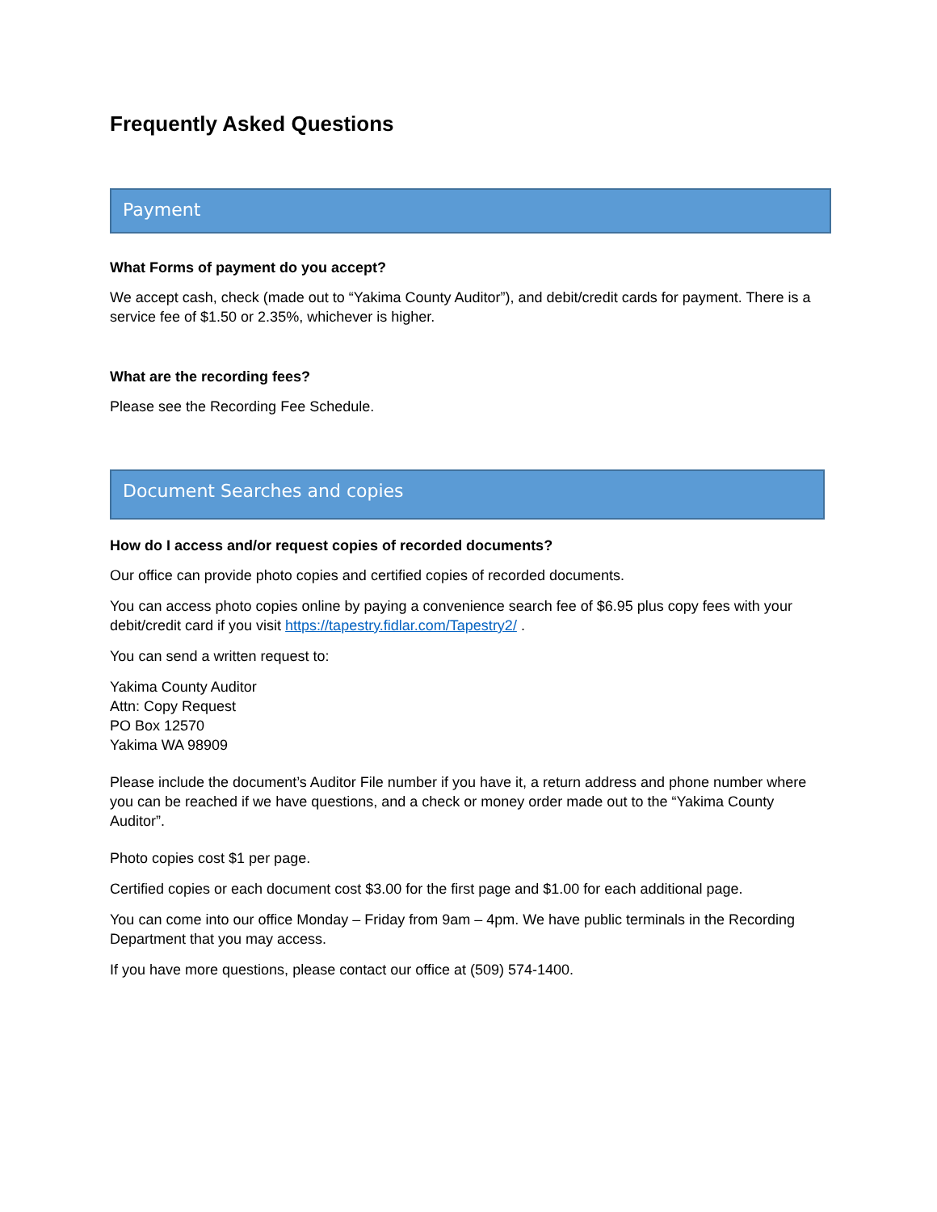Frequently Asked Questions
Payment
What Forms of payment do you accept?
We accept cash, check (made out to “Yakima County Auditor”), and debit/credit cards for payment. There is a service fee of $1.50 or 2.35%, whichever is higher.
What are the recording fees?
Please see the Recording Fee Schedule.
Document Searches and copies
How do I access and/or request copies of recorded documents?
Our office can provide photo copies and certified copies of recorded documents.
You can access photo copies online by paying a convenience search fee of $6.95 plus copy fees with your debit/credit card if you visit https://tapestry.fidlar.com/Tapestry2/ .
You can send a written request to:
Yakima County Auditor
Attn: Copy Request
PO Box 12570
Yakima WA 98909
Please include the document’s Auditor File number if you have it, a return address and phone number where you can be reached if we have questions, and a check or money order made out to the “Yakima County Auditor”.
Photo copies cost $1 per page.
Certified copies or each document cost $3.00 for the first page and $1.00 for each additional page.
You can come into our office Monday – Friday from 9am – 4pm. We have public terminals in the Recording Department that you may access.
If you have more questions, please contact our office at (509) 574-1400.